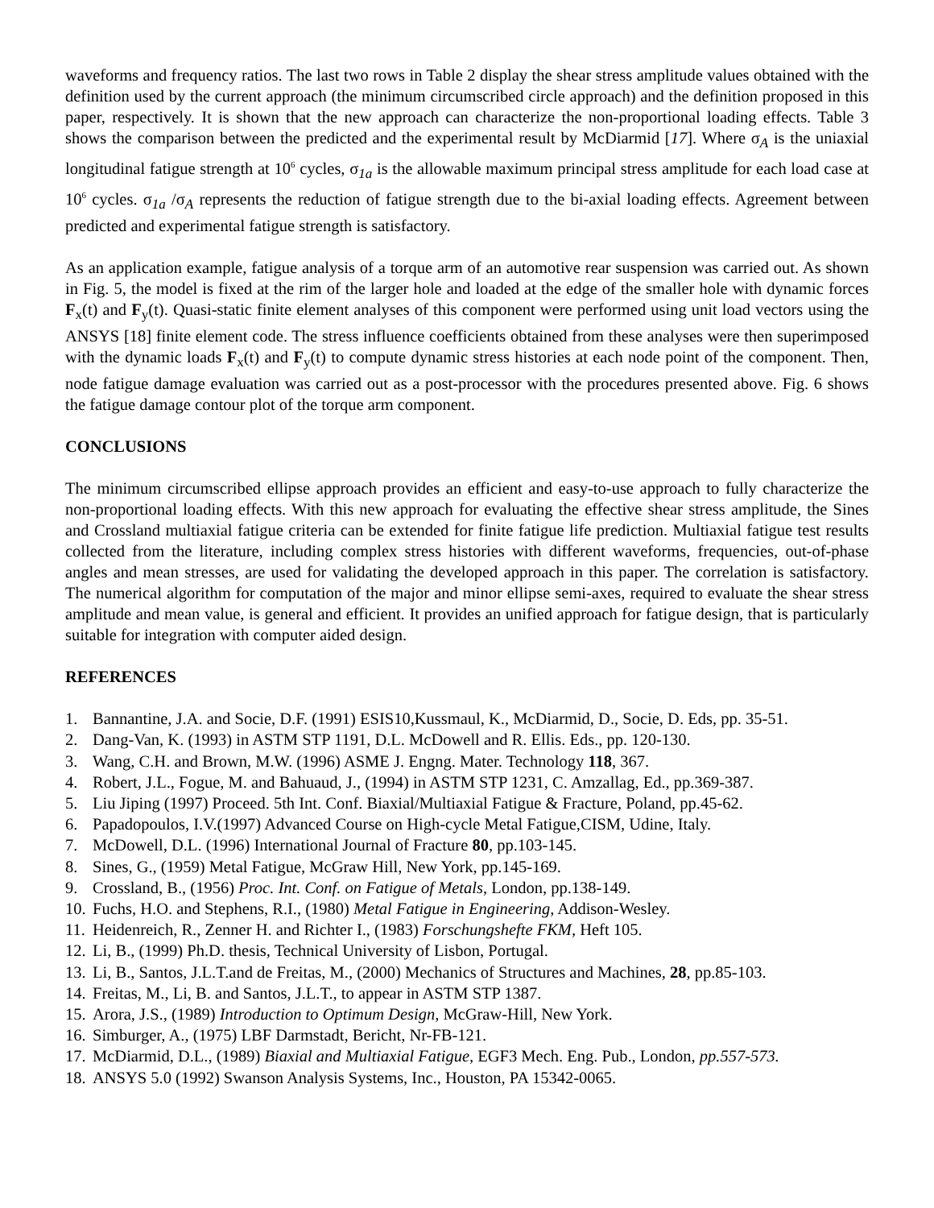waveforms and frequency ratios. The last two rows in Table 2 display the shear stress amplitude values obtained with the definition used by the current approach (the minimum circumscribed circle approach) and the definition proposed in this paper, respectively. It is shown that the new approach can characterize the non-proportional loading effects. Table 3 shows the comparison between the predicted and the experimental result by McDiarmid [17]. Where σ<sub>A</sub> is the uniaxial longitudinal fatigue strength at 10<sup>6</sup> cycles, σ<sub>1a</sub> is the allowable maximum principal stress amplitude for each load case at 10<sup>6</sup> cycles. σ<sub>1a</sub> /σ<sub>A</sub> represents the reduction of fatigue strength due to the bi-axial loading effects. Agreement between predicted and experimental fatigue strength is satisfactory.
As an application example, fatigue analysis of a torque arm of an automotive rear suspension was carried out. As shown in Fig. 5, the model is fixed at the rim of the larger hole and loaded at the edge of the smaller hole with dynamic forces F<sub>x</sub>(t) and F<sub>y</sub>(t). Quasi-static finite element analyses of this component were performed using unit load vectors using the ANSYS [18] finite element code. The stress influence coefficients obtained from these analyses were then superimposed with the dynamic loads F<sub>x</sub>(t) and F<sub>y</sub>(t) to compute dynamic stress histories at each node point of the component. Then, node fatigue damage evaluation was carried out as a post-processor with the procedures presented above. Fig. 6 shows the fatigue damage contour plot of the torque arm component.
CONCLUSIONS
The minimum circumscribed ellipse approach provides an efficient and easy-to-use approach to fully characterize the non-proportional loading effects. With this new approach for evaluating the effective shear stress amplitude, the Sines and Crossland multiaxial fatigue criteria can be extended for finite fatigue life prediction. Multiaxial fatigue test results collected from the literature, including complex stress histories with different waveforms, frequencies, out-of-phase angles and mean stresses, are used for validating the developed approach in this paper. The correlation is satisfactory. The numerical algorithm for computation of the major and minor ellipse semi-axes, required to evaluate the shear stress amplitude and mean value, is general and efficient. It provides an unified approach for fatigue design, that is particularly suitable for integration with computer aided design.
REFERENCES
1. Bannantine, J.A. and Socie, D.F. (1991) ESIS10,Kussmaul, K., McDiarmid, D., Socie, D. Eds, pp. 35-51.
2. Dang-Van, K. (1993) in ASTM STP 1191, D.L. McDowell and R. Ellis. Eds., pp. 120-130.
3. Wang, C.H. and Brown, M.W. (1996) ASME J. Engng. Mater. Technology 118, 367.
4. Robert, J.L., Fogue, M. and Bahuaud, J., (1994) in ASTM STP 1231, C. Amzallag, Ed., pp.369-387.
5. Liu Jiping (1997) Proceed. 5th Int. Conf. Biaxial/Multiaxial Fatigue & Fracture, Poland, pp.45-62.
6. Papadopoulos, I.V.(1997) Advanced Course on High-cycle Metal Fatigue,CISM, Udine, Italy.
7. McDowell, D.L. (1996) International Journal of Fracture 80, pp.103-145.
8. Sines, G., (1959) Metal Fatigue, McGraw Hill, New York, pp.145-169.
9. Crossland, B., (1956) Proc. Int. Conf. on Fatigue of Metals, London, pp.138-149.
10. Fuchs, H.O. and Stephens, R.I., (1980) Metal Fatigue in Engineering, Addison-Wesley.
11. Heidenreich, R., Zenner H. and Richter I., (1983) Forschungshefte FKM, Heft 105.
12. Li, B., (1999) Ph.D. thesis, Technical University of Lisbon, Portugal.
13. Li, B., Santos, J.L.T.and de Freitas, M., (2000) Mechanics of Structures and Machines, 28, pp.85-103.
14. Freitas, M., Li, B. and Santos, J.L.T., to appear in ASTM STP 1387.
15. Arora, J.S., (1989) Introduction to Optimum Design, McGraw-Hill, New York.
16. Simburger, A., (1975) LBF Darmstadt, Bericht, Nr-FB-121.
17. McDiarmid, D.L., (1989) Biaxial and Multiaxial Fatigue, EGF3 Mech. Eng. Pub., London, pp.557-573.
18. ANSYS 5.0 (1992) Swanson Analysis Systems, Inc., Houston, PA 15342-0065.